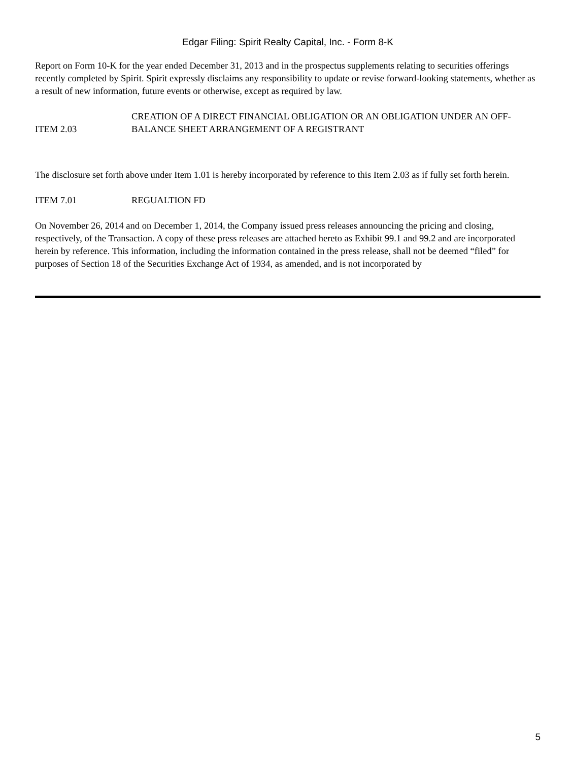Edgar Filing: Spirit Realty Capital, Inc. - Form 8-K
Report on Form 10-K for the year ended December 31, 2013 and in the prospectus supplements relating to securities offerings recently completed by Spirit. Spirit expressly disclaims any responsibility to update or revise forward-looking statements, whether as a result of new information, future events or otherwise, except as required by law.
ITEM 2.03
CREATION OF A DIRECT FINANCIAL OBLIGATION OR AN OBLIGATION UNDER AN OFF-BALANCE SHEET ARRANGEMENT OF A REGISTRANT
The disclosure set forth above under Item 1.01 is hereby incorporated by reference to this Item 2.03 as if fully set forth herein.
ITEM 7.01
REGUALTION FD
On November 26, 2014 and on December 1, 2014, the Company issued press releases announcing the pricing and closing, respectively, of the Transaction. A copy of these press releases are attached hereto as Exhibit 99.1 and 99.2 and are incorporated herein by reference. This information, including the information contained in the press release, shall not be deemed “filed” for purposes of Section 18 of the Securities Exchange Act of 1934, as amended, and is not incorporated by
5